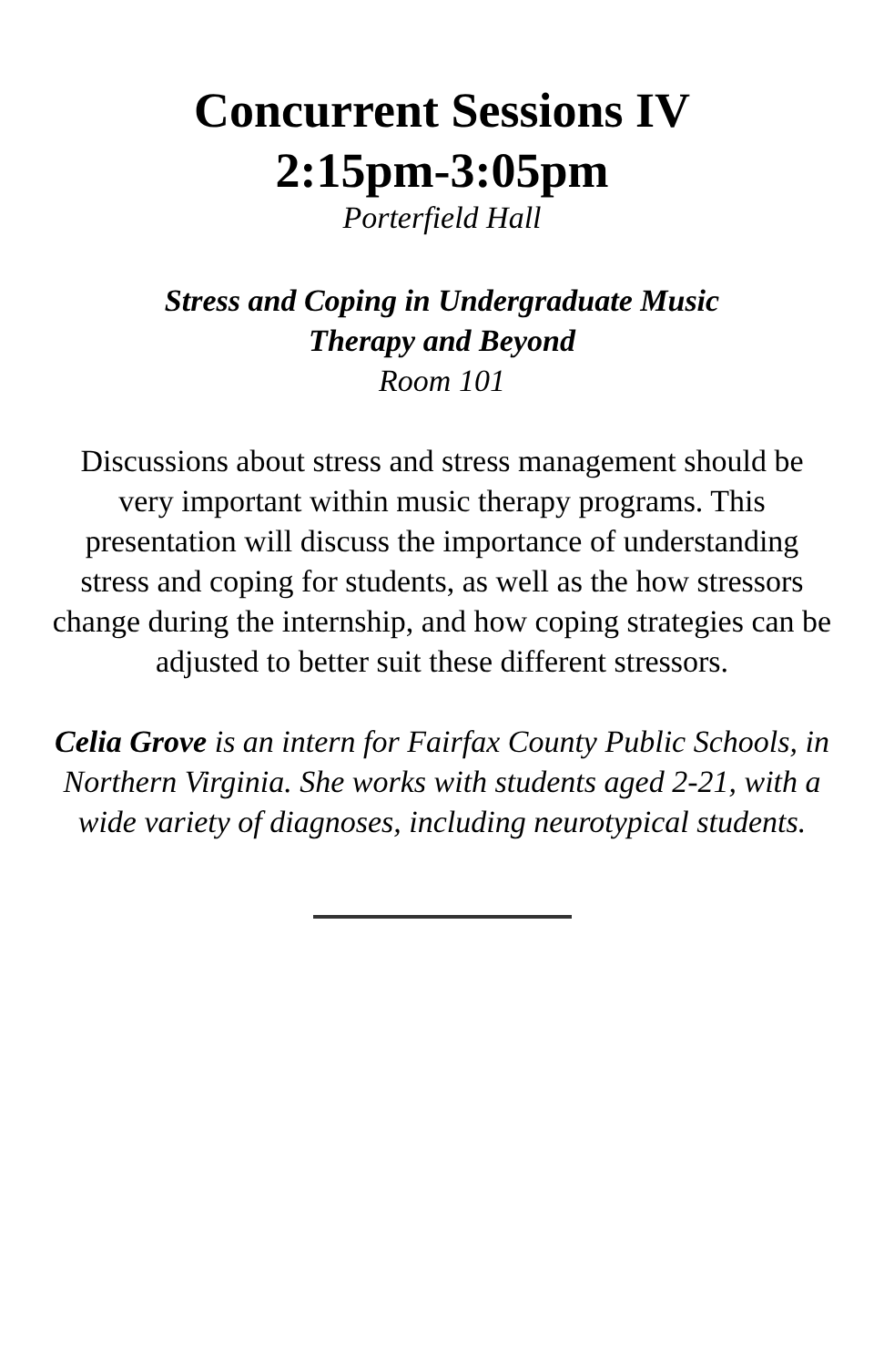Concurrent Sessions IV
2:15pm-3:05pm
Porterfield Hall
Stress and Coping in Undergraduate Music
Therapy and Beyond
Room 101
Discussions about stress and stress management should be very important within music therapy programs. This presentation will discuss the importance of understanding stress and coping for students, as well as the how stressors change during the internship, and how coping strategies can be adjusted to better suit these different stressors.
Celia Grove is an intern for Fairfax County Public Schools, in Northern Virginia. She works with students aged 2-21, with a wide variety of diagnoses, including neurotypical students.